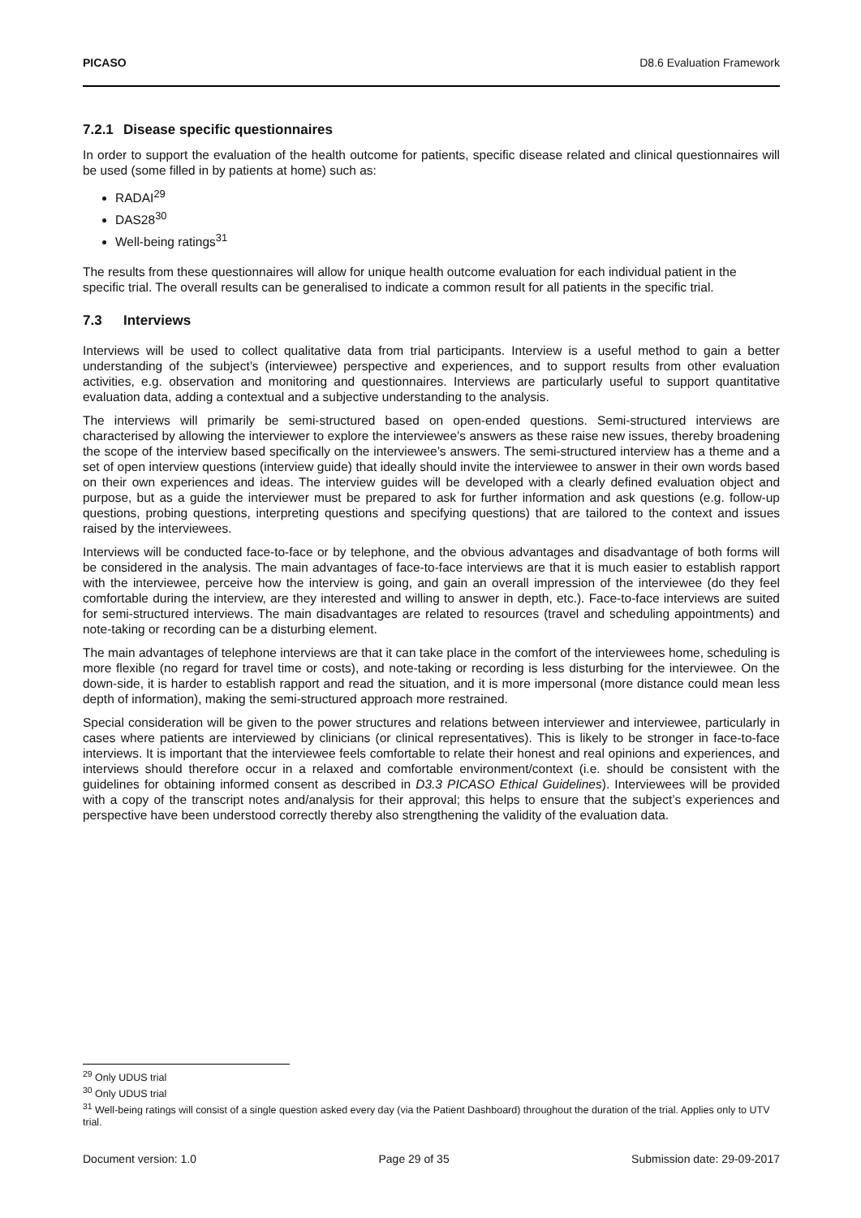PICASO D8.6 Evaluation Framework
7.2.1 Disease specific questionnaires
In order to support the evaluation of the health outcome for patients, specific disease related and clinical questionnaires will be used (some filled in by patients at home) such as:
RADAI<sup>29</sup>
DAS28<sup>30</sup>
Well-being ratings<sup>31</sup>
The results from these questionnaires will allow for unique health outcome evaluation for each individual patient in the specific trial. The overall results can be generalised to indicate a common result for all patients in the specific trial.
7.3 Interviews
Interviews will be used to collect qualitative data from trial participants. Interview is a useful method to gain a better understanding of the subject’s (interviewee) perspective and experiences, and to support results from other evaluation activities, e.g. observation and monitoring and questionnaires. Interviews are particularly useful to support quantitative evaluation data, adding a contextual and a subjective understanding to the analysis.
The interviews will primarily be semi-structured based on open-ended questions. Semi-structured interviews are characterised by allowing the interviewer to explore the interviewee’s answers as these raise new issues, thereby broadening the scope of the interview based specifically on the interviewee’s answers. The semi-structured interview has a theme and a set of open interview questions (interview guide) that ideally should invite the interviewee to answer in their own words based on their own experiences and ideas. The interview guides will be developed with a clearly defined evaluation object and purpose, but as a guide the interviewer must be prepared to ask for further information and ask questions (e.g. follow-up questions, probing questions, interpreting questions and specifying questions) that are tailored to the context and issues raised by the interviewees.
Interviews will be conducted face-to-face or by telephone, and the obvious advantages and disadvantage of both forms will be considered in the analysis. The main advantages of face-to-face interviews are that it is much easier to establish rapport with the interviewee, perceive how the interview is going, and gain an overall impression of the interviewee (do they feel comfortable during the interview, are they interested and willing to answer in depth, etc.). Face-to-face interviews are suited for semi-structured interviews. The main disadvantages are related to resources (travel and scheduling appointments) and note-taking or recording can be a disturbing element.
The main advantages of telephone interviews are that it can take place in the comfort of the interviewees home, scheduling is more flexible (no regard for travel time or costs), and note-taking or recording is less disturbing for the interviewee. On the down-side, it is harder to establish rapport and read the situation, and it is more impersonal (more distance could mean less depth of information), making the semi-structured approach more restrained.
Special consideration will be given to the power structures and relations between interviewer and interviewee, particularly in cases where patients are interviewed by clinicians (or clinical representatives). This is likely to be stronger in face-to-face interviews. It is important that the interviewee feels comfortable to relate their honest and real opinions and experiences, and interviews should therefore occur in a relaxed and comfortable environment/context (i.e. should be consistent with the guidelines for obtaining informed consent as described in D3.3 PICASO Ethical Guidelines). Interviewees will be provided with a copy of the transcript notes and/analysis for their approval; this helps to ensure that the subject’s experiences and perspective have been understood correctly thereby also strengthening the validity of the evaluation data.
<sup>29</sup> Only UDUS trial
<sup>30</sup> Only UDUS trial
<sup>31</sup> Well-being ratings will consist of a single question asked every day (via the Patient Dashboard) throughout the duration of the trial. Applies only to UTV trial.
Document version: 1.0 Page 29 of 35 Submission date: 29-09-2017